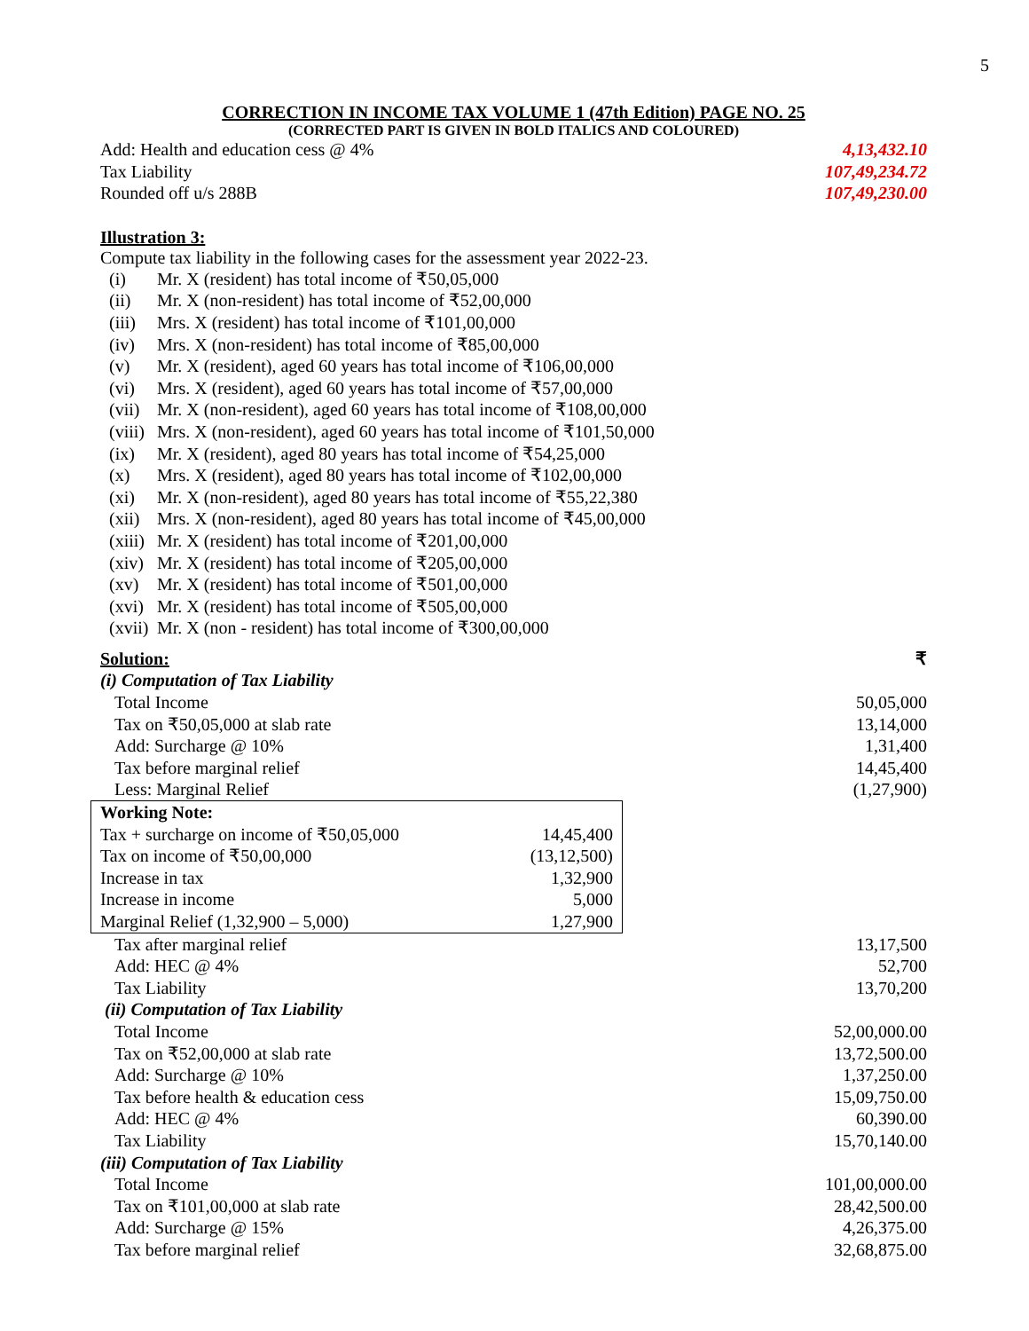5
CORRECTION IN INCOME TAX VOLUME 1 (47th Edition) PAGE NO. 25
(CORRECTED PART IS GIVEN IN BOLD ITALICS AND COLOURED)
| Add: Health and education cess @ 4% | 4,13,432.10 |
| Tax Liability | 107,49,234.72 |
| Rounded off u/s 288B | 107,49,230.00 |
Illustration 3:
Compute tax liability in the following cases for the assessment year 2022-23.
(i) Mr. X (resident) has total income of ₹50,05,000
(ii) Mr. X (non-resident) has total income of ₹52,00,000
(iii) Mrs. X (resident) has total income of ₹101,00,000
(iv) Mrs. X (non-resident) has total income of ₹85,00,000
(v) Mr. X (resident), aged 60 years has total income of ₹106,00,000
(vi) Mrs. X (resident), aged 60 years has total income of ₹57,00,000
(vii) Mr. X (non-resident), aged 60 years has total income of ₹108,00,000
(viii) Mrs. X (non-resident), aged 60 years has total income of ₹101,50,000
(ix) Mr. X (resident), aged 80 years has total income of ₹54,25,000
(x) Mrs. X (resident), aged 80 years has total income of ₹102,00,000
(xi) Mr. X (non-resident), aged 80 years has total income of ₹55,22,380
(xii) Mrs. X (non-resident), aged 80 years has total income of ₹45,00,000
(xiii) Mr. X (resident) has total income of ₹201,00,000
(xiv) Mr. X (resident) has total income of ₹205,00,000
(xv) Mr. X (resident) has total income of ₹501,00,000
(xvi) Mr. X (resident) has total income of ₹505,00,000
(xvii) Mr. X (non - resident) has total income of ₹300,00,000
| Solution: | ₹ |
| (i) Computation of Tax Liability | |
| Total Income | 50,05,000 |
| Tax on ₹50,05,000 at slab rate | 13,14,000 |
| Add: Surcharge @ 10% | 1,31,400 |
| Tax before marginal relief | 14,45,400 |
| Less: Marginal Relief | (1,27,900) |
| Working Note: | |
| Tax + surcharge on income of ₹50,05,000 | 14,45,400 |
| Tax on income of ₹50,00,000 | (13,12,500) |
| Increase in tax | 1,32,900 |
| Increase in income | 5,000 |
| Marginal Relief (1,32,900 – 5,000) | 1,27,900 |
| Tax after marginal relief | 13,17,500 |
| Add: HEC @ 4% | 52,700 |
| Tax Liability | 13,70,200 |
| (ii) Computation of Tax Liability | |
| Total Income | 52,00,000.00 |
| Tax on ₹52,00,000 at slab rate | 13,72,500.00 |
| Add: Surcharge @ 10% | 1,37,250.00 |
| Tax before health & education cess | 15,09,750.00 |
| Add: HEC @ 4% | 60,390.00 |
| Tax Liability | 15,70,140.00 |
| (iii) Computation of Tax Liability | |
| Total Income | 101,00,000.00 |
| Tax on ₹101,00,000 at slab rate | 28,42,500.00 |
| Add: Surcharge @ 15% | 4,26,375.00 |
| Tax before marginal relief | 32,68,875.00 |